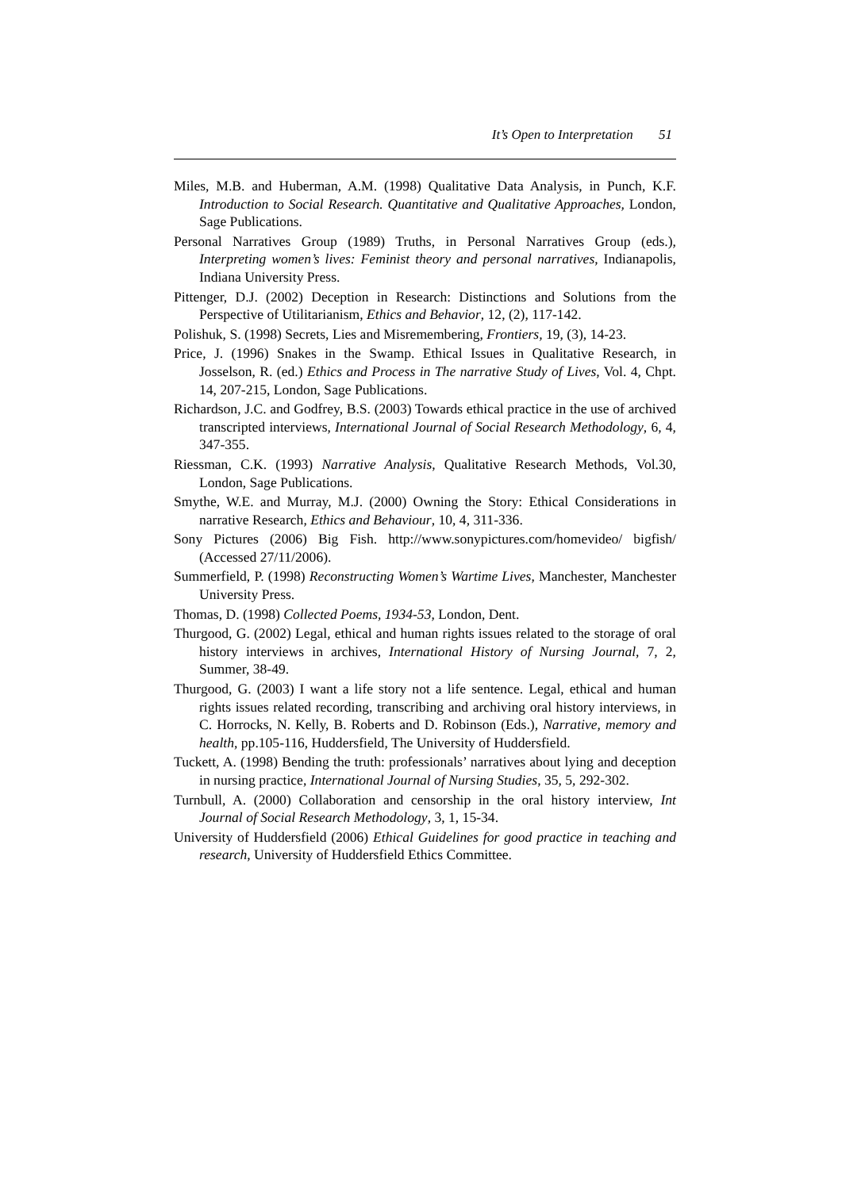It’s Open to Interpretation 51
Miles, M.B. and Huberman, A.M. (1998) Qualitative Data Analysis, in Punch, K.F. Introduction to Social Research. Quantitative and Qualitative Approaches, London, Sage Publications.
Personal Narratives Group (1989) Truths, in Personal Narratives Group (eds.), Interpreting women’s lives: Feminist theory and personal narratives, Indianapolis, Indiana University Press.
Pittenger, D.J. (2002) Deception in Research: Distinctions and Solutions from the Perspective of Utilitarianism, Ethics and Behavior, 12, (2), 117-142.
Polishuk, S. (1998) Secrets, Lies and Misremembering, Frontiers, 19, (3), 14-23.
Price, J. (1996) Snakes in the Swamp. Ethical Issues in Qualitative Research, in Josselson, R. (ed.) Ethics and Process in The narrative Study of Lives, Vol. 4, Chpt. 14, 207-215, London, Sage Publications.
Richardson, J.C. and Godfrey, B.S. (2003) Towards ethical practice in the use of archived transcripted interviews, International Journal of Social Research Methodology, 6, 4, 347-355.
Riessman, C.K. (1993) Narrative Analysis, Qualitative Research Methods, Vol.30, London, Sage Publications.
Smythe, W.E. and Murray, M.J. (2000) Owning the Story: Ethical Considerations in narrative Research, Ethics and Behaviour, 10, 4, 311-336.
Sony Pictures (2006) Big Fish. http://www.sonypictures.com/homevideo/ bigfish/ (Accessed 27/11/2006).
Summerfield, P. (1998) Reconstructing Women’s Wartime Lives, Manchester, Manchester University Press.
Thomas, D. (1998) Collected Poems, 1934-53, London, Dent.
Thurgood, G. (2002) Legal, ethical and human rights issues related to the storage of oral history interviews in archives, International History of Nursing Journal, 7, 2, Summer, 38-49.
Thurgood, G. (2003) I want a life story not a life sentence. Legal, ethical and human rights issues related recording, transcribing and archiving oral history interviews, in C. Horrocks, N. Kelly, B. Roberts and D. Robinson (Eds.), Narrative, memory and health, pp.105-116, Huddersfield, The University of Huddersfield.
Tuckett, A. (1998) Bending the truth: professionals’ narratives about lying and deception in nursing practice, International Journal of Nursing Studies, 35, 5, 292-302.
Turnbull, A. (2000) Collaboration and censorship in the oral history interview, Int Journal of Social Research Methodology, 3, 1, 15-34.
University of Huddersfield (2006) Ethical Guidelines for good practice in teaching and research, University of Huddersfield Ethics Committee.